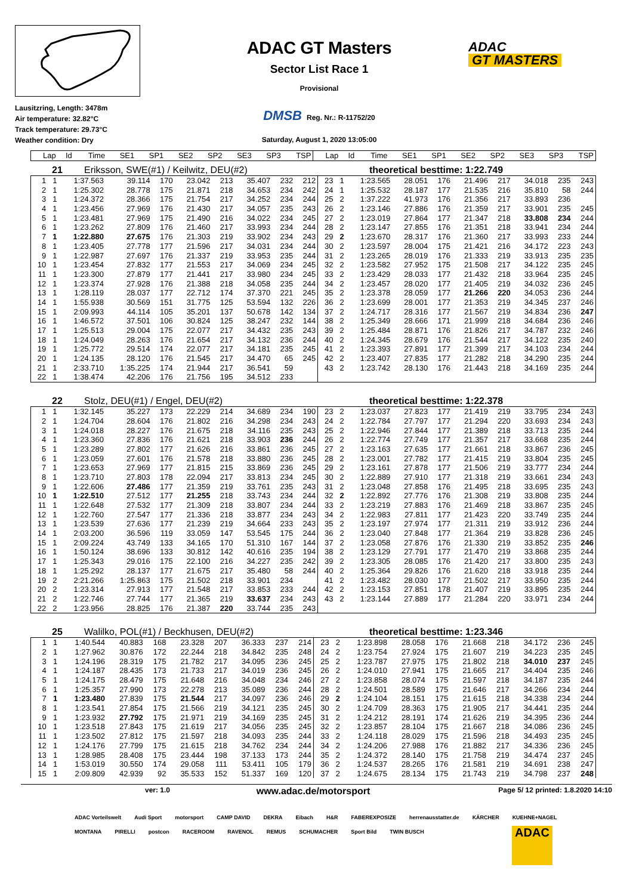Lausitzring, Length: 3478m
Air temperature: 32.82°C
Track temperature: 29.73°C
Weather condition: Dry
ADAC GT Masters
Sector List Race 1
Provisional
DMSB Reg. Nr.: R-11752/20
Saturday, August 1, 2020 13:05:00
ADAC
GT MASTERS
| Lap | Id | Time | SE1 | SP1 | SE2 | SP2 | SE3 | SP3 | TSP | Lap | Id | Time | SE1 | SP1 | SE2 | SP2 | SE3 | SP3 | TSP |
| --- | --- | --- | --- | --- | --- | --- | --- | --- | --- | --- | --- | --- | --- | --- | --- | --- | --- | --- | --- |
21 Eriksson, SWE(#1) / Keilwitz, DEU(#2)
theoretical besttime: 1:22.749
| 1 | 1 | 1:37.563 | 39.114 | 170 | 23.042 | 213 | 35.407 | 232 | 212 | 23 | 1 | 1:23.565 | 28.051 | 176 | 21.496 | 217 | 34.018 | 235 | 243 |
| 2 | 1 | 1:25.302 | 28.778 | 175 | 21.871 | 218 | 34.653 | 234 | 242 | 24 | 1 | 1:25.532 | 28.187 | 177 | 21.535 | 216 | 35.810 | 58 | 244 |
| 3 | 1 | 1:24.372 | 28.366 | 175 | 21.754 | 217 | 34.252 | 234 | 244 | 25 | 2 | 1:37.222 | 41.973 | 176 | 21.356 | 217 | 33.893 | 236 | |
| 4 | 1 | 1:23.456 | 27.969 | 176 | 21.430 | 217 | 34.057 | 235 | 243 | 26 | 2 | 1:23.146 | 27.886 | 176 | 21.359 | 217 | 33.901 | 235 | 245 |
| 5 | 1 | 1:23.481 | 27.969 | 175 | 21.490 | 216 | 34.022 | 234 | 245 | 27 | 2 | 1:23.019 | 27.864 | 177 | 21.347 | 218 | 33.808 | 234 | 244 |
| 6 | 1 | 1:23.262 | 27.809 | 176 | 21.460 | 217 | 33.993 | 234 | 244 | 28 | 2 | 1:23.147 | 27.855 | 176 | 21.351 | 218 | 33.941 | 234 | 244 |
| 7 | 1 | 1:22.880 | 27.675 | 176 | 21.303 | 219 | 33.902 | 234 | 243 | 29 | 2 | 1:23.670 | 28.317 | 176 | 21.360 | 217 | 33.993 | 233 | 244 |
| 8 | 1 | 1:23.405 | 27.778 | 177 | 21.596 | 217 | 34.031 | 234 | 244 | 30 | 2 | 1:23.597 | 28.004 | 175 | 21.421 | 216 | 34.172 | 223 | 243 |
| 9 | 1 | 1:22.987 | 27.697 | 176 | 21.337 | 219 | 33.953 | 235 | 244 | 31 | 2 | 1:23.265 | 28.019 | 176 | 21.333 | 219 | 33.913 | 235 | 235 |
| 10 | 1 | 1:23.454 | 27.832 | 177 | 21.553 | 217 | 34.069 | 234 | 245 | 32 | 2 | 1:23.582 | 27.952 | 175 | 21.508 | 217 | 34.122 | 235 | 245 |
| 11 | 1 | 1:23.300 | 27.879 | 177 | 21.441 | 217 | 33.980 | 234 | 245 | 33 | 2 | 1:23.429 | 28.033 | 177 | 21.432 | 218 | 33.964 | 235 | 245 |
| 12 | 1 | 1:23.374 | 27.928 | 176 | 21.388 | 218 | 34.058 | 235 | 244 | 34 | 2 | 1:23.457 | 28.020 | 177 | 21.405 | 219 | 34.032 | 236 | 245 |
| 13 | 1 | 1:28.119 | 28.037 | 177 | 22.712 | 174 | 37.370 | 221 | 245 | 35 | 2 | 1:23.378 | 28.059 | 177 | 21.266 | 220 | 34.053 | 236 | 244 |
| 14 | 1 | 1:55.938 | 30.569 | 151 | 31.775 | 125 | 53.594 | 132 | 226 | 36 | 2 | 1:23.699 | 28.001 | 177 | 21.353 | 219 | 34.345 | 237 | 246 |
| 15 | 1 | 2:09.993 | 44.114 | 105 | 35.201 | 137 | 50.678 | 142 | 134 | 37 | 2 | 1:24.717 | 28.316 | 177 | 21.567 | 219 | 34.834 | 236 | 247 |
| 16 | 1 | 1:46.572 | 37.501 | 106 | 30.824 | 125 | 38.247 | 232 | 144 | 38 | 2 | 1:25.349 | 28.666 | 171 | 21.999 | 218 | 34.684 | 236 | 246 |
| 17 | 1 | 1:25.513 | 29.004 | 175 | 22.077 | 217 | 34.432 | 235 | 243 | 39 | 2 | 1:25.484 | 28.871 | 176 | 21.826 | 217 | 34.787 | 232 | 246 |
| 18 | 1 | 1:24.049 | 28.263 | 176 | 21.654 | 217 | 34.132 | 236 | 244 | 40 | 2 | 1:24.345 | 28.679 | 176 | 21.544 | 217 | 34.122 | 235 | 240 |
| 19 | 1 | 1:25.772 | 29.514 | 174 | 22.077 | 217 | 34.181 | 235 | 245 | 41 | 2 | 1:23.393 | 27.891 | 177 | 21.399 | 217 | 34.103 | 234 | 244 |
| 20 | 1 | 1:24.135 | 28.120 | 176 | 21.545 | 217 | 34.470 | 65 | 245 | 42 | 2 | 1:23.407 | 27.835 | 177 | 21.282 | 218 | 34.290 | 235 | 244 |
| 21 | 1 | 2:33.710 | 1:35.225 | 174 | 21.944 | 217 | 36.541 | 59 | | 43 | 2 | 1:23.742 | 28.130 | 176 | 21.443 | 218 | 34.169 | 235 | 244 |
| 22 | 1 | 1:38.474 | 42.206 | 176 | 21.756 | 195 | 34.512 | 233 | | | | | | | | | | | |
22 Stolz, DEU(#1) / Engel, DEU(#2)
theoretical besttime: 1:22.378
| 1 | 1 | 1:32.145 | 35.227 | 173 | 22.229 | 214 | 34.689 | 234 | 190 | 23 | 2 | 1:23.037 | 27.823 | 177 | 21.419 | 219 | 33.795 | 234 | 243 |
| 2 | 1 | 1:24.704 | 28.604 | 176 | 21.802 | 216 | 34.298 | 234 | 243 | 24 | 2 | 1:22.784 | 27.797 | 177 | 21.294 | 220 | 33.693 | 234 | 243 |
| 3 | 1 | 1:24.018 | 28.227 | 176 | 21.675 | 218 | 34.116 | 235 | 243 | 25 | 2 | 1:22.946 | 27.844 | 177 | 21.389 | 218 | 33.713 | 235 | 244 |
| 4 | 1 | 1:23.360 | 27.836 | 176 | 21.621 | 218 | 33.903 | 236 | 244 | 26 | 2 | 1:22.774 | 27.749 | 177 | 21.357 | 217 | 33.668 | 235 | 244 |
| 5 | 1 | 1:23.289 | 27.802 | 177 | 21.626 | 216 | 33.861 | 236 | 245 | 27 | 2 | 1:23.163 | 27.635 | 177 | 21.661 | 218 | 33.867 | 236 | 245 |
| 6 | 1 | 1:23.059 | 27.601 | 176 | 21.578 | 218 | 33.880 | 236 | 245 | 28 | 2 | 1:23.001 | 27.782 | 177 | 21.415 | 219 | 33.804 | 235 | 245 |
| 7 | 1 | 1:23.653 | 27.969 | 177 | 21.815 | 215 | 33.869 | 236 | 245 | 29 | 2 | 1:23.161 | 27.878 | 177 | 21.506 | 219 | 33.777 | 234 | 244 |
| 8 | 1 | 1:23.710 | 27.803 | 178 | 22.094 | 217 | 33.813 | 234 | 245 | 30 | 2 | 1:22.889 | 27.910 | 177 | 21.318 | 219 | 33.661 | 234 | 243 |
| 9 | 1 | 1:22.606 | 27.486 | 177 | 21.359 | 219 | 33.761 | 235 | 243 | 31 | 2 | 1:23.048 | 27.858 | 176 | 21.495 | 218 | 33.695 | 235 | 243 |
| 10 | 1 | 1:22.510 | 27.512 | 177 | 21.255 | 218 | 33.743 | 234 | 244 | 32 | 2 | 1:22.892 | 27.776 | 176 | 21.308 | 219 | 33.808 | 235 | 244 |
| 11 | 1 | 1:22.648 | 27.532 | 177 | 21.309 | 218 | 33.807 | 234 | 244 | 33 | 2 | 1:23.219 | 27.883 | 176 | 21.469 | 218 | 33.867 | 235 | 245 |
| 12 | 1 | 1:22.760 | 27.547 | 177 | 21.336 | 218 | 33.877 | 234 | 243 | 34 | 2 | 1:22.983 | 27.811 | 177 | 21.423 | 220 | 33.749 | 235 | 244 |
| 13 | 1 | 1:23.539 | 27.636 | 177 | 21.239 | 219 | 34.664 | 233 | 243 | 35 | 2 | 1:23.197 | 27.974 | 177 | 21.311 | 219 | 33.912 | 236 | 244 |
| 14 | 1 | 2:03.200 | 36.596 | 119 | 33.059 | 147 | 53.545 | 175 | 244 | 36 | 2 | 1:23.040 | 27.848 | 177 | 21.364 | 219 | 33.828 | 236 | 245 |
| 15 | 1 | 2:09.224 | 43.749 | 133 | 34.165 | 170 | 51.310 | 167 | 144 | 37 | 2 | 1:23.058 | 27.876 | 176 | 21.330 | 219 | 33.852 | 235 | 246 |
| 16 | 1 | 1:50.124 | 38.696 | 133 | 30.812 | 142 | 40.616 | 235 | 194 | 38 | 2 | 1:23.129 | 27.791 | 177 | 21.470 | 219 | 33.868 | 235 | 244 |
| 17 | 1 | 1:25.343 | 29.016 | 175 | 22.100 | 216 | 34.227 | 235 | 242 | 39 | 2 | 1:23.305 | 28.085 | 176 | 21.420 | 217 | 33.800 | 235 | 243 |
| 18 | 1 | 1:25.292 | 28.137 | 177 | 21.675 | 217 | 35.480 | 58 | 244 | 40 | 2 | 1:25.364 | 29.826 | 176 | 21.620 | 218 | 33.918 | 235 | 244 |
| 19 | 2 | 2:21.266 | 1:25.863 | 175 | 21.502 | 218 | 33.901 | 234 | | 41 | 2 | 1:23.482 | 28.030 | 177 | 21.502 | 217 | 33.950 | 235 | 244 |
| 20 | 2 | 1:23.314 | 27.913 | 177 | 21.548 | 217 | 33.853 | 233 | 244 | 42 | 2 | 1:23.153 | 27.851 | 178 | 21.407 | 219 | 33.895 | 235 | 244 |
| 21 | 2 | 1:22.746 | 27.744 | 177 | 21.365 | 219 | 33.637 | 234 | 243 | 43 | 2 | 1:23.144 | 27.889 | 177 | 21.284 | 220 | 33.971 | 234 | 244 |
| 22 | 2 | 1:23.956 | 28.825 | 176 | 21.387 | 220 | 33.744 | 235 | 243 | | | | | | | | | | |
25 Walilko, POL(#1) / Beckhusen, DEU(#2)
theoretical besttime: 1:23.346
| 1 | 1 | 1:40.544 | 40.883 | 168 | 23.328 | 207 | 36.333 | 237 | 214 | 23 | 2 | 1:23.898 | 28.058 | 176 | 21.668 | 218 | 34.172 | 236 | 245 |
| 2 | 1 | 1:27.962 | 30.876 | 172 | 22.244 | 218 | 34.842 | 235 | 248 | 24 | 2 | 1:23.754 | 27.924 | 175 | 21.607 | 219 | 34.223 | 235 | 245 |
| 3 | 1 | 1:24.196 | 28.319 | 175 | 21.782 | 217 | 34.095 | 236 | 245 | 25 | 2 | 1:23.787 | 27.975 | 175 | 21.802 | 218 | 34.010 | 237 | 245 |
| 4 | 1 | 1:24.187 | 28.435 | 173 | 21.733 | 217 | 34.019 | 236 | 245 | 26 | 2 | 1:24.010 | 27.941 | 175 | 21.665 | 217 | 34.404 | 235 | 246 |
| 5 | 1 | 1:24.175 | 28.479 | 175 | 21.648 | 216 | 34.048 | 234 | 246 | 27 | 2 | 1:23.858 | 28.074 | 175 | 21.597 | 218 | 34.187 | 235 | 244 |
| 6 | 1 | 1:25.357 | 27.990 | 173 | 22.278 | 213 | 35.089 | 236 | 244 | 28 | 2 | 1:24.501 | 28.589 | 175 | 21.646 | 217 | 34.266 | 234 | 244 |
| 7 | 1 | 1:23.480 | 27.839 | 175 | 21.544 | 217 | 34.097 | 236 | 246 | 29 | 2 | 1:24.104 | 28.151 | 175 | 21.615 | 218 | 34.338 | 234 | 244 |
| 8 | 1 | 1:23.541 | 27.854 | 175 | 21.566 | 219 | 34.121 | 235 | 245 | 30 | 2 | 1:24.709 | 28.363 | 175 | 21.905 | 217 | 34.441 | 235 | 244 |
| 9 | 1 | 1:23.932 | 27.792 | 175 | 21.971 | 219 | 34.169 | 235 | 245 | 31 | 2 | 1:24.212 | 28.191 | 174 | 21.626 | 219 | 34.395 | 236 | 244 |
| 10 | 1 | 1:23.518 | 27.843 | 175 | 21.619 | 217 | 34.056 | 235 | 245 | 32 | 2 | 1:23.857 | 28.104 | 175 | 21.667 | 218 | 34.086 | 236 | 245 |
| 11 | 1 | 1:23.502 | 27.812 | 175 | 21.597 | 218 | 34.093 | 235 | 244 | 33 | 2 | 1:24.118 | 28.029 | 175 | 21.596 | 218 | 34.493 | 235 | 245 |
| 12 | 1 | 1:24.176 | 27.799 | 175 | 21.615 | 218 | 34.762 | 234 | 244 | 34 | 2 | 1:24.206 | 27.988 | 176 | 21.882 | 217 | 34.336 | 236 | 245 |
| 13 | 1 | 1:28.985 | 28.408 | 175 | 23.444 | 198 | 37.133 | 173 | 244 | 35 | 2 | 1:24.372 | 28.140 | 175 | 21.758 | 219 | 34.474 | 237 | 245 |
| 14 | 1 | 1:53.019 | 30.550 | 174 | 29.058 | 111 | 53.411 | 105 | 179 | 36 | 2 | 1:24.537 | 28.265 | 176 | 21.581 | 219 | 34.691 | 238 | 247 |
| 15 | 1 | 2:09.809 | 42.939 | 92 | 35.533 | 152 | 51.337 | 169 | 120 | 37 | 2 | 1:24.675 | 28.134 | 175 | 21.743 | 219 | 34.798 | 237 | 248 |
ver: 1.0
www.adac.de/motorsport
Page 5/ 12 printed: 1.8.2020 14:10
ADAC Vorteilswelt Audi Sport motorsport CAMP DAVID DEKRA Eibach H&R FABEREXPOSIZE herrenausstatter.de KÄRCHER KUEHNE+NAGEL MONTANA PIRELLI postcon RACEROOM RAVENOL REMUS SCHUMACHER Sport Bild TWIN BUSCH
ADAC